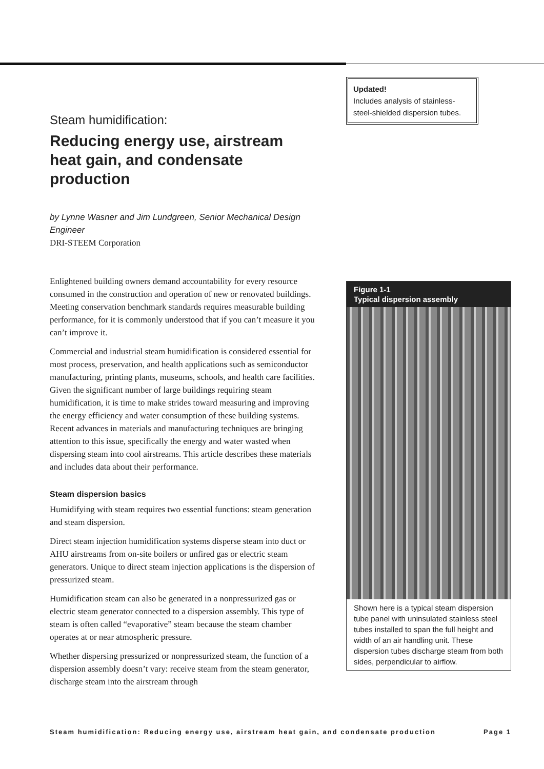Steam humidification:
Reducing energy use, airstream heat gain, and condensate production
by Lynne Wasner and Jim Lundgreen, Senior Mechanical Design Engineer
DRI-STEEM Corporation
Enlightened building owners demand accountability for every resource consumed in the construction and operation of new or renovated buildings. Meeting conservation benchmark standards requires measurable building performance, for it is commonly understood that if you can’t measure it you can’t improve it.
Commercial and industrial steam humidification is considered essential for most process, preservation, and health applications such as semiconductor manufacturing, printing plants, museums, schools, and health care facilities. Given the significant number of large buildings requiring steam humidification, it is time to make strides toward measuring and improving the energy efficiency and water consumption of these building systems. Recent advances in materials and manufacturing techniques are bringing attention to this issue, specifically the energy and water wasted when dispersing steam into cool airstreams. This article describes these materials and includes data about their performance.
Steam dispersion basics
Humidifying with steam requires two essential functions: steam generation and steam dispersion.
Direct steam injection humidification systems disperse steam into duct or AHU airstreams from on-site boilers or unfired gas or electric steam generators. Unique to direct steam injection applications is the dispersion of pressurized steam.
Humidification steam can also be generated in a nonpressurized gas or electric steam generator connected to a dispersion assembly. This type of steam is often called “evaporative” steam because the steam chamber operates at or near atmospheric pressure.
Whether dispersing pressurized or nonpressurized steam, the function of a dispersion assembly doesn’t vary: receive steam from the steam generator, discharge steam into the airstream through
Updated!
Includes analysis of stainless-steel-shielded dispersion tubes.
Figure 1-1
Typical dispersion assembly
Shown here is a typical steam dispersion tube panel with uninsulated stainless steel tubes installed to span the full height and width of an air handling unit. These dispersion tubes discharge steam from both sides, perpendicular to airflow.
Steam humidification: Reducing energy use, airstream heat gain, and condensate production Page 1